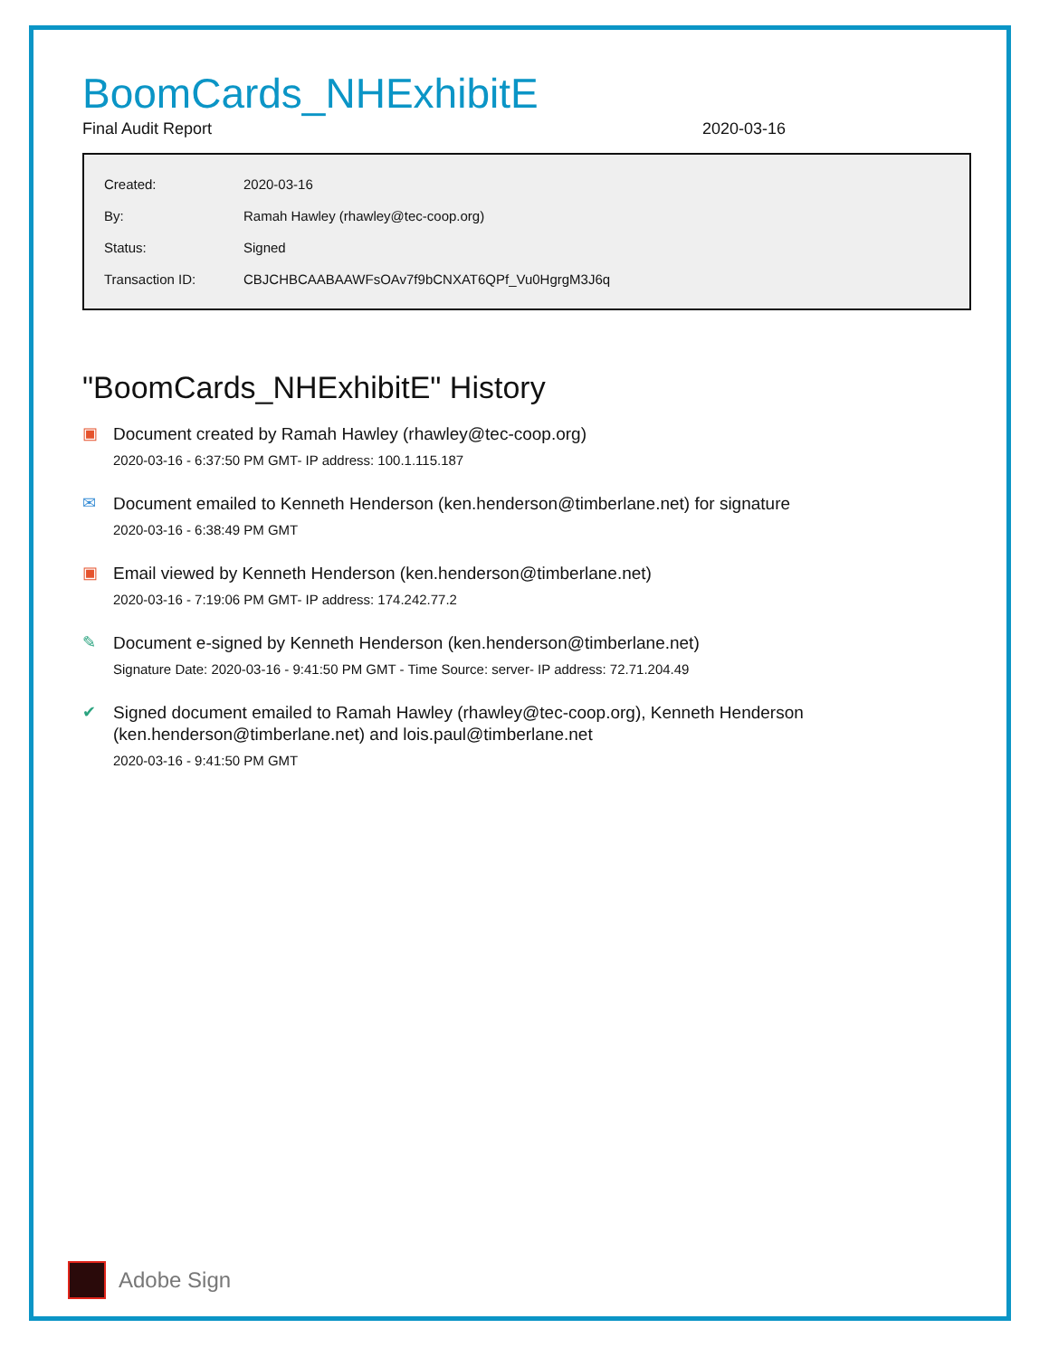BoomCards_NHExhibitE
Final Audit Report 2020-03-16
| Created: | 2020-03-16 |
| By: | Ramah Hawley (rhawley@tec-coop.org) |
| Status: | Signed |
| Transaction ID: | CBJCHBCAABAAWFsOAv7f9bCNXAT6QPf_Vu0HgrgM3J6q |
"BoomCards_NHExhibitE" History
▣
Document created by Ramah Hawley (rhawley@tec-coop.org)
2020-03-16 - 6:37:50 PM GMT- IP address: 100.1.115.187
✉
Document emailed to Kenneth Henderson (ken.henderson@timberlane.net) for signature
2020-03-16 - 6:38:49 PM GMT
▣
Email viewed by Kenneth Henderson (ken.henderson@timberlane.net)
2020-03-16 - 7:19:06 PM GMT- IP address: 174.242.77.2
✎
Document e-signed by Kenneth Henderson (ken.henderson@timberlane.net)
Signature Date: 2020-03-16 - 9:41:50 PM GMT - Time Source: server- IP address: 72.71.204.49
✔
Signed document emailed to Ramah Hawley (rhawley@tec-coop.org), Kenneth Henderson
(ken.henderson@timberlane.net) and lois.paul@timberlane.net
2020-03-16 - 9:41:50 PM GMT
Adobe Sign